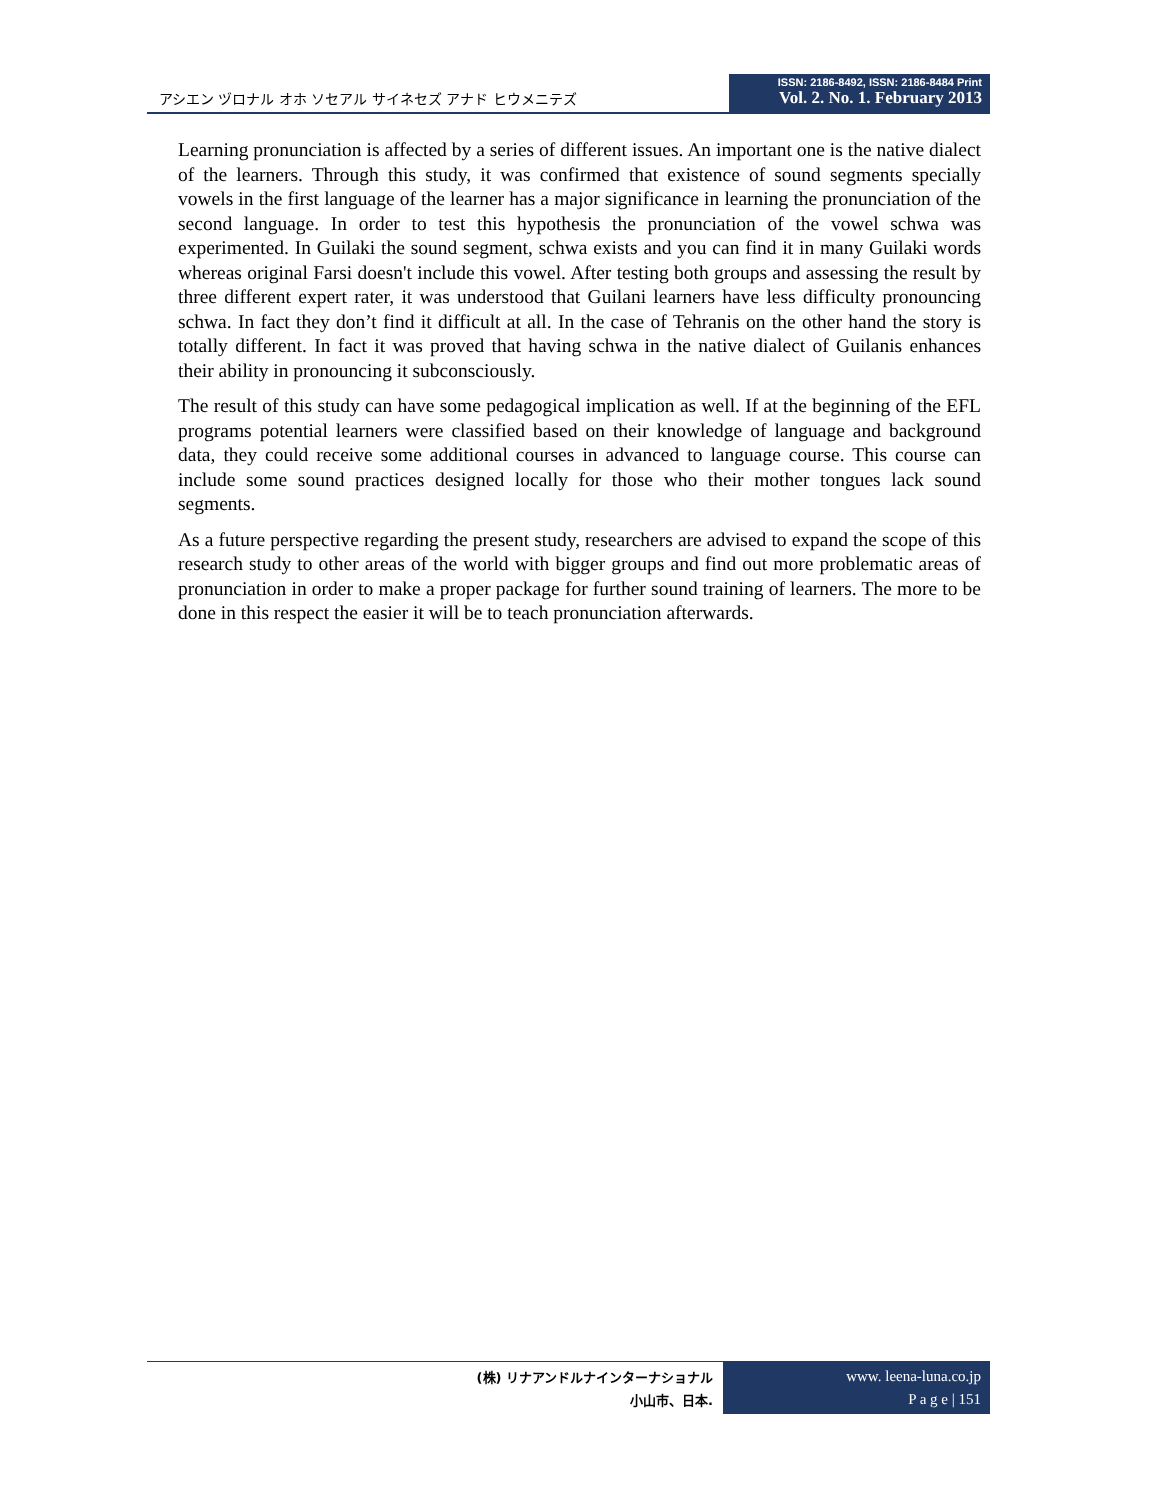アシエン ヅロナル オホ ソセアル サイネセズ アナド ヒウメニテズ
ISSN: 2186-8492, ISSN: 2186-8484 Print
Vol. 2. No. 1. February 2013
Learning pronunciation is affected by a series of different issues. An important one is the native dialect of the learners. Through this study, it was confirmed that existence of sound segments specially vowels in the first language of the learner has a major significance in learning the pronunciation of the second language. In order to test this hypothesis the pronunciation of the vowel schwa was experimented. In Guilaki the sound segment, schwa exists and you can find it in many Guilaki words whereas original Farsi doesn't include this vowel. After testing both groups and assessing the result by three different expert rater, it was understood that Guilani learners have less difficulty pronouncing schwa. In fact they don’t find it difficult at all. In the case of Tehranis on the other hand the story is totally different. In fact it was proved that having schwa in the native dialect of Guilanis enhances their ability in pronouncing it subconsciously.
The result of this study can have some pedagogical implication as well. If at the beginning of the EFL programs potential learners were classified based on their knowledge of language and background data, they could receive some additional courses in advanced to language course. This course can include some sound practices designed locally for those who their mother tongues lack sound segments.
As a future perspective regarding the present study, researchers are advised to expand the scope of this research study to other areas of the world with bigger groups and find out more problematic areas of pronunciation in order to make a proper package for further sound training of learners. The more to be done in this respect the easier it will be to teach pronunciation afterwards.
(株) リナアンドルナインターナショナル
小山市、日本.
www. leena-luna.co.jp
P a g e | 151